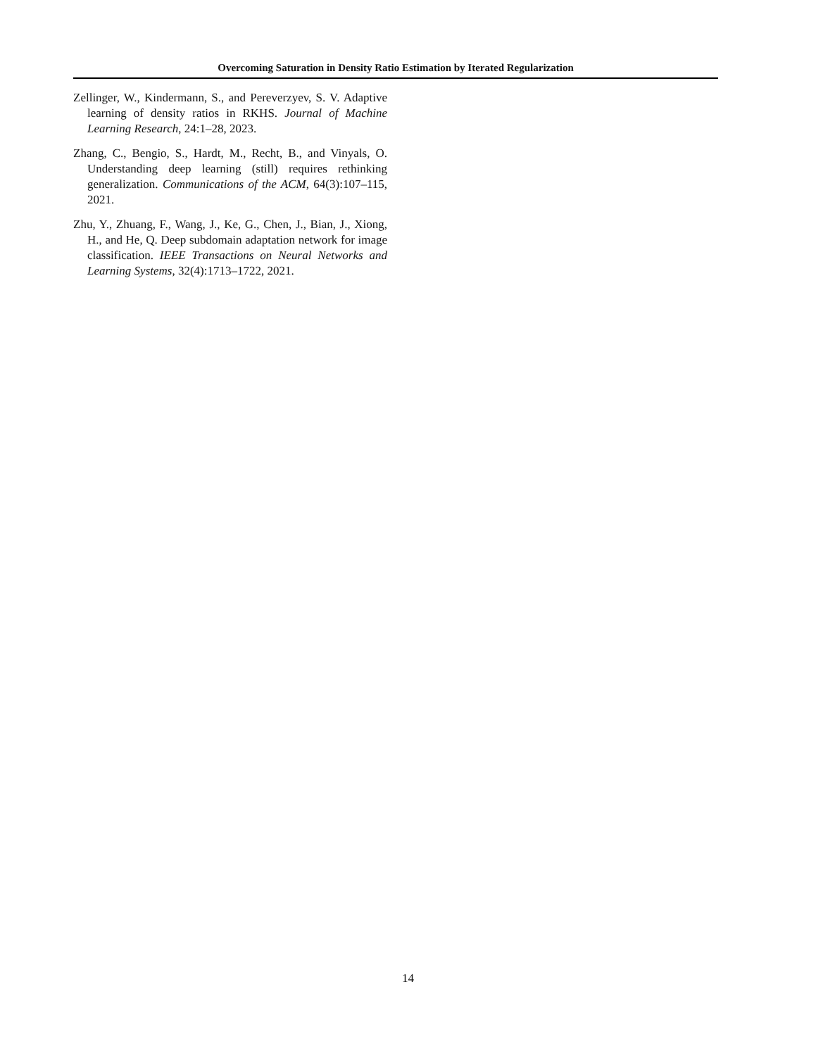Overcoming Saturation in Density Ratio Estimation by Iterated Regularization
Zellinger, W., Kindermann, S., and Pereverzyev, S. V. Adaptive learning of density ratios in RKHS. Journal of Machine Learning Research, 24:1–28, 2023.
Zhang, C., Bengio, S., Hardt, M., Recht, B., and Vinyals, O. Understanding deep learning (still) requires rethinking generalization. Communications of the ACM, 64(3):107–115, 2021.
Zhu, Y., Zhuang, F., Wang, J., Ke, G., Chen, J., Bian, J., Xiong, H., and He, Q. Deep subdomain adaptation network for image classification. IEEE Transactions on Neural Networks and Learning Systems, 32(4):1713–1722, 2021.
14